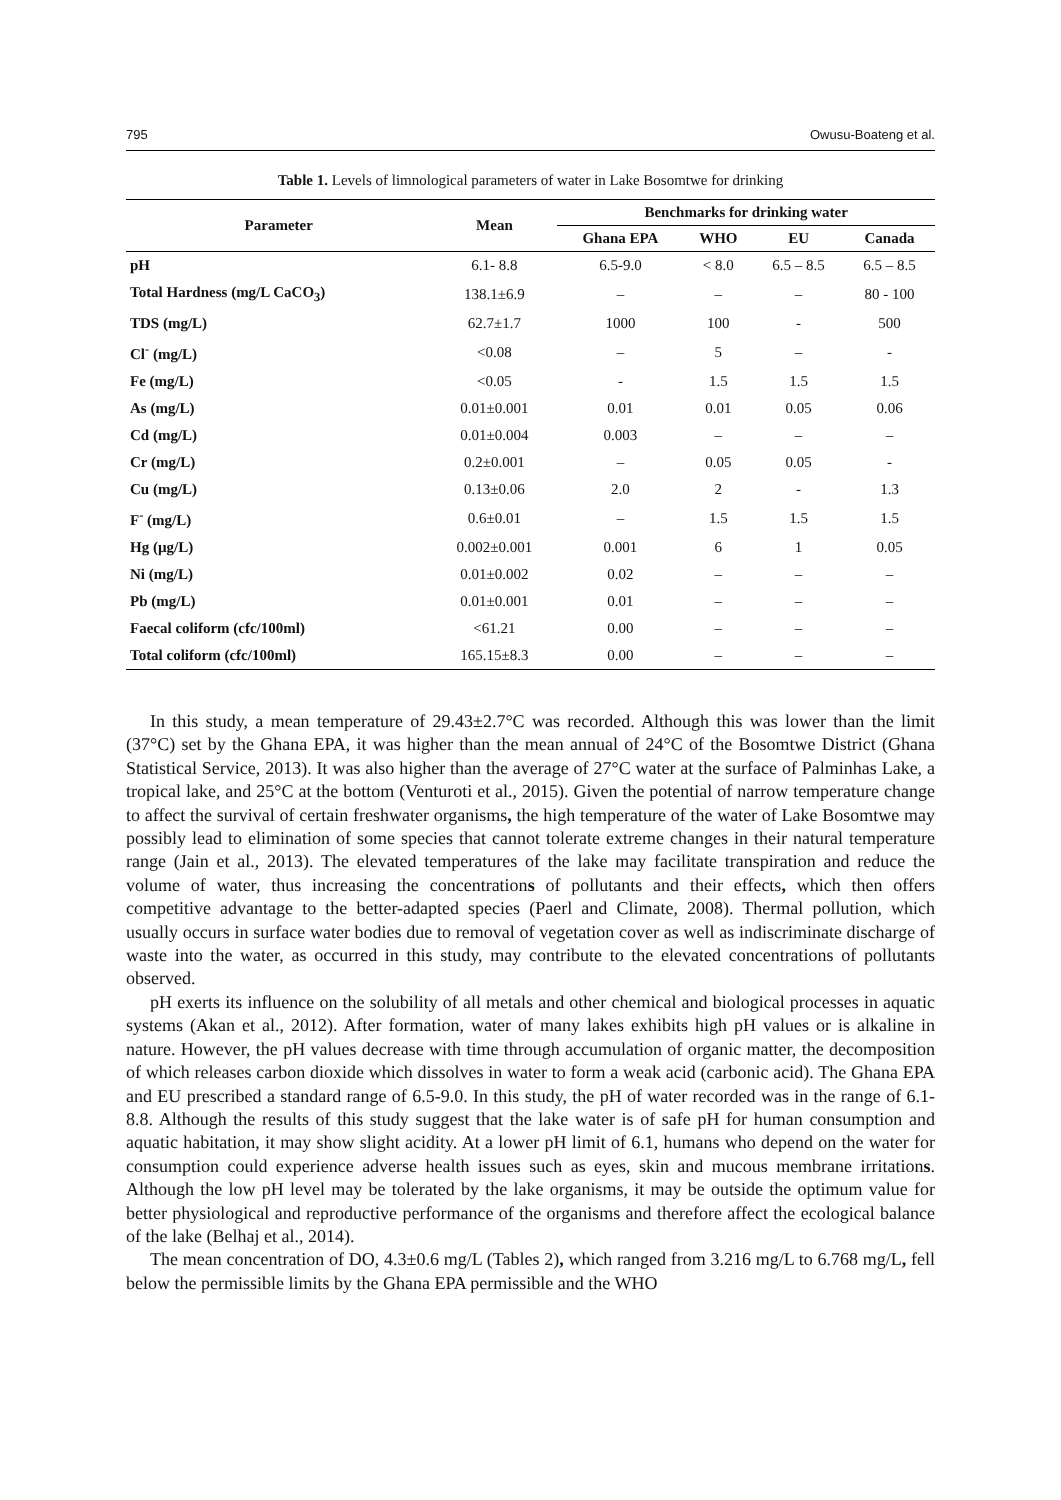795 Owusu-Boateng et al.
Table 1. Levels of limnological parameters of water in Lake Bosomtwe for drinking
| Parameter | Mean | Benchmarks for drinking water | | | |
| --- | --- | --- | --- | --- | --- |
| | | Ghana EPA | WHO | EU | Canada |
| pH | 6.1- 8.8 | 6.5-9.0 | < 8.0 | 6.5 – 8.5 | 6.5 – 8.5 |
| Total Hardness (mg/L CaCO<sub>3</sub>) | 138.1±6.9 | – | – | – | 80 - 100 |
| TDS (mg/L) | 62.7±1.7 | 1000 | 100 | - | 500 |
| Cl<sup>-</sup> (mg/L) | <0.08 | – | 5 | – | - |
| Fe (mg/L) | <0.05 | - | 1.5 | 1.5 | 1.5 |
| As (mg/L) | 0.01±0.001 | 0.01 | 0.01 | 0.05 | 0.06 |
| Cd (mg/L) | 0.01±0.004 | 0.003 | – | – | – |
| Cr (mg/L) | 0.2±0.001 | – | 0.05 | 0.05 | - |
| Cu (mg/L) | 0.13±0.06 | 2.0 | 2 | - | 1.3 |
| F<sup>-</sup> (mg/L) | 0.6±0.01 | – | 1.5 | 1.5 | 1.5 |
| Hg (µg/L) | 0.002±0.001 | 0.001 | 6 | 1 | 0.05 |
| Ni (mg/L) | 0.01±0.002 | 0.02 | – | – | – |
| Pb (mg/L) | 0.01±0.001 | 0.01 | – | – | – |
| Faecal coliform (cfc/100ml) | <61.21 | 0.00 | – | – | – |
| Total coliform (cfc/100ml) | 165.15±8.3 | 0.00 | – | – | – |
In this study, a mean temperature of 29.43±2.7°C was recorded. Although this was lower than the limit (37°C) set by the Ghana EPA, it was higher than the mean annual of 24°C of the Bosomtwe District (Ghana Statistical Service, 2013). It was also higher than the average of 27°C water at the surface of Palminhas Lake, a tropical lake, and 25°C at the bottom (Venturoti et al., 2015). Given the potential of narrow temperature change to affect the survival of certain freshwater organisms, the high temperature of the water of Lake Bosomtwe may possibly lead to elimination of some species that cannot tolerate extreme changes in their natural temperature range (Jain et al., 2013). The elevated temperatures of the lake may facilitate transpiration and reduce the volume of water, thus increasing the concentrations of pollutants and their effects, which then offers competitive advantage to the better-adapted species (Paerl and Climate, 2008). Thermal pollution, which usually occurs in surface water bodies due to removal of vegetation cover as well as indiscriminate discharge of waste into the water, as occurred in this study, may contribute to the elevated concentrations of pollutants observed.
pH exerts its influence on the solubility of all metals and other chemical and biological processes in aquatic systems (Akan et al., 2012). After formation, water of many lakes exhibits high pH values or is alkaline in nature. However, the pH values decrease with time through accumulation of organic matter, the decomposition of which releases carbon dioxide which dissolves in water to form a weak acid (carbonic acid). The Ghana EPA and EU prescribed a standard range of 6.5-9.0. In this study, the pH of water recorded was in the range of 6.1-8.8. Although the results of this study suggest that the lake water is of safe pH for human consumption and aquatic habitation, it may show slight acidity. At a lower pH limit of 6.1, humans who depend on the water for consumption could experience adverse health issues such as eyes, skin and mucous membrane irritations. Although the low pH level may be tolerated by the lake organisms, it may be outside the optimum value for better physiological and reproductive performance of the organisms and therefore affect the ecological balance of the lake (Belhaj et al., 2014).
The mean concentration of DO, 4.3±0.6 mg/L (Tables 2), which ranged from 3.216 mg/L to 6.768 mg/L, fell below the permissible limits by the Ghana EPA permissible and the WHO